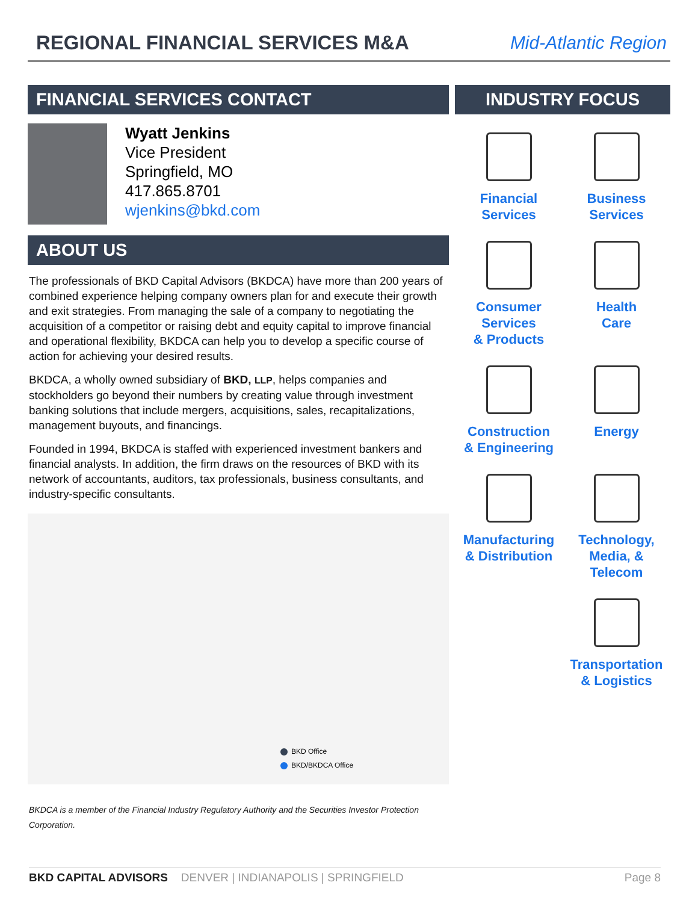REGIONAL FINANCIAL SERVICES M&A
Mid-Atlantic Region
FINANCIAL SERVICES CONTACT
Wyatt Jenkins
Vice President
Springfield, MO
417.865.8701
wjenkins@bkd.com
ABOUT US
The professionals of BKD Capital Advisors (BKDCA) have more than 200 years of combined experience helping company owners plan for and execute their growth and exit strategies. From managing the sale of a company to negotiating the acquisition of a competitor or raising debt and equity capital to improve financial and operational flexibility, BKDCA can help you to develop a specific course of action for achieving your desired results.
BKDCA, a wholly owned subsidiary of BKD, LLP, helps companies and stockholders go beyond their numbers by creating value through investment banking solutions that include mergers, acquisitions, sales, recapitalizations, management buyouts, and financings.
Founded in 1994, BKDCA is staffed with experienced investment bankers and financial analysts. In addition, the firm draws on the resources of BKD with its network of accountants, auditors, tax professionals, business consultants, and industry-specific consultants.
BKD Office
BKD/BKDCA Office
BKDCA is a member of the Financial Industry Regulatory Authority and the Securities Investor Protection Corporation.
INDUSTRY FOCUS
Financial
Services
Business
Services
Consumer
Services
& Products
Health
Care
Construction
& Engineering
Energy
Manufacturing
& Distribution
Technology,
Media, &
Telecom
Transportation
& Logistics
BKD CAPITAL ADVISORS DENVER | INDIANAPOLIS | SPRINGFIELD Page 8